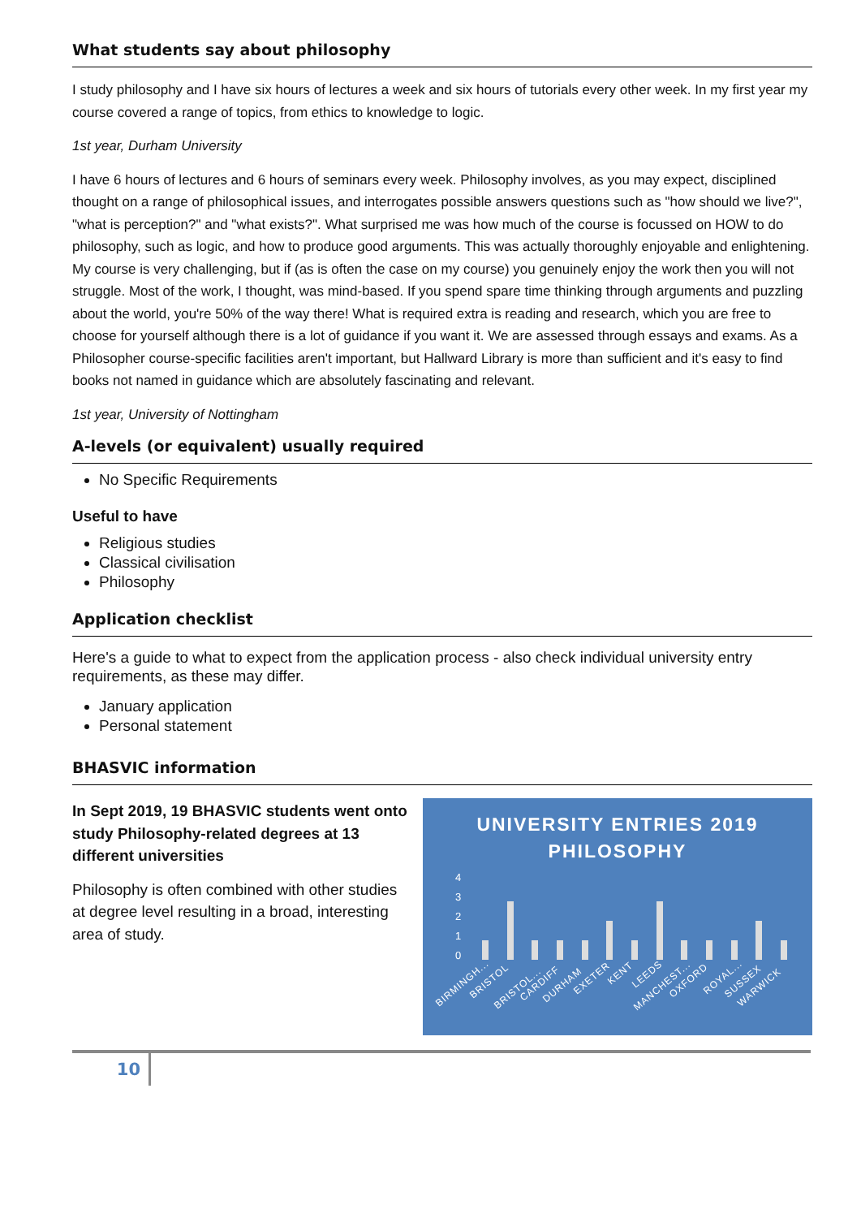What students say about philosophy
I study philosophy and I have six hours of lectures a week and six hours of tutorials every other week. In my first year my course covered a range of topics, from ethics to knowledge to logic.
1st year, Durham University
I have 6 hours of lectures and 6 hours of seminars every week. Philosophy involves, as you may expect, disciplined thought on a range of philosophical issues, and interrogates possible answers questions such as "how should we live?", "what is perception?" and "what exists?". What surprised me was how much of the course is focussed on HOW to do philosophy, such as logic, and how to produce good arguments. This was actually thoroughly enjoyable and enlightening. My course is very challenging, but if (as is often the case on my course) you genuinely enjoy the work then you will not struggle. Most of the work, I thought, was mind-based. If you spend spare time thinking through arguments and puzzling about the world, you're 50% of the way there! What is required extra is reading and research, which you are free to choose for yourself although there is a lot of guidance if you want it. We are assessed through essays and exams. As a Philosopher course-specific facilities aren't important, but Hallward Library is more than sufficient and it's easy to find books not named in guidance which are absolutely fascinating and relevant.
1st year, University of Nottingham
A-levels (or equivalent) usually required
No Specific Requirements
Useful to have
Religious studies
Classical civilisation
Philosophy
Application checklist
Here's a guide to what to expect from the application process - also check individual university entry requirements, as these may differ.
January application
Personal statement
BHASVIC information
In Sept 2019, 19 BHASVIC students went onto study Philosophy-related degrees at 13 different universities
Philosophy is often combined with other studies at degree level resulting in a broad, interesting area of study.
UNIVERSITY ENTRIES 2019
PHILOSOPHY
4
3
2
1
0
BIRMINGH...
BRISTOL
BRISTOL...
CARDIFF
DURHAM
EXETER
KENT
LEEDS
MANCHEST...
OXFORD
ROYAL...
SUSSEX
WARWICK
10